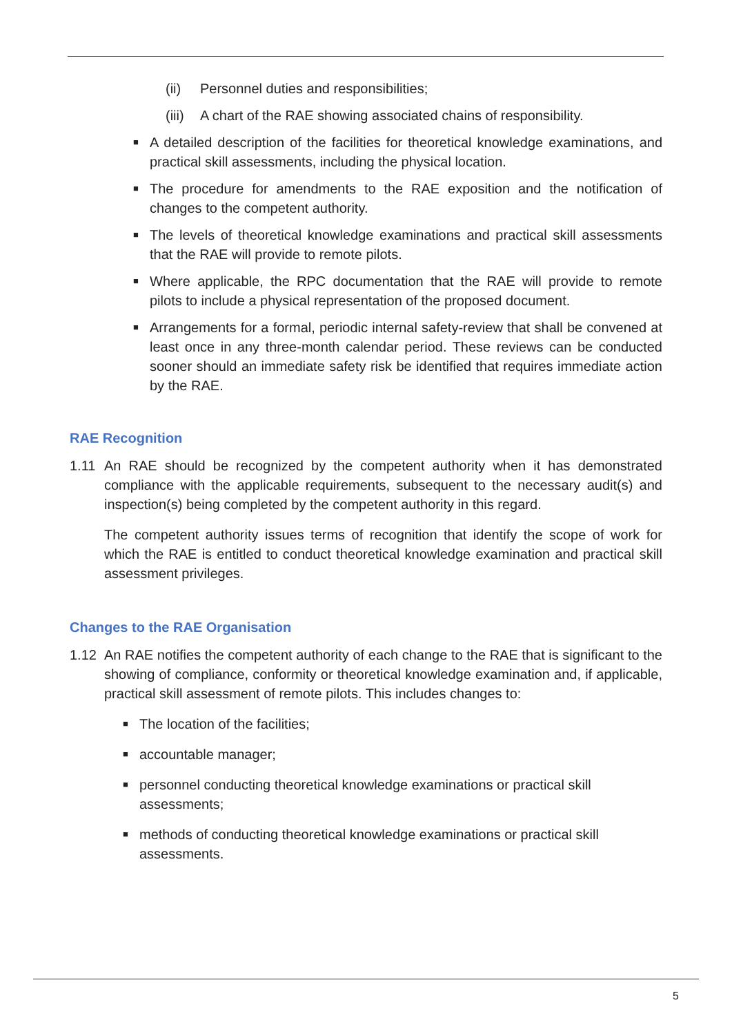(ii) Personnel duties and responsibilities;
(iii) A chart of the RAE showing associated chains of responsibility.
■ A detailed description of the facilities for theoretical knowledge examinations, and practical skill assessments, including the physical location.
■ The procedure for amendments to the RAE exposition and the notification of changes to the competent authority.
■ The levels of theoretical knowledge examinations and practical skill assessments that the RAE will provide to remote pilots.
■ Where applicable, the RPC documentation that the RAE will provide to remote pilots to include a physical representation of the proposed document.
■ Arrangements for a formal, periodic internal safety-review that shall be convened at least once in any three-month calendar period. These reviews can be conducted sooner should an immediate safety risk be identified that requires immediate action by the RAE.
RAE Recognition
1.11 An RAE should be recognized by the competent authority when it has demonstrated compliance with the applicable requirements, subsequent to the necessary audit(s) and inspection(s) being completed by the competent authority in this regard.
The competent authority issues terms of recognition that identify the scope of work for which the RAE is entitled to conduct theoretical knowledge examination and practical skill assessment privileges.
Changes to the RAE Organisation
1.12 An RAE notifies the competent authority of each change to the RAE that is significant to the showing of compliance, conformity or theoretical knowledge examination and, if applicable, practical skill assessment of remote pilots. This includes changes to:
■ The location of the facilities;
■ accountable manager;
■ personnel conducting theoretical knowledge examinations or practical skill assessments;
■ methods of conducting theoretical knowledge examinations or practical skill assessments.
5